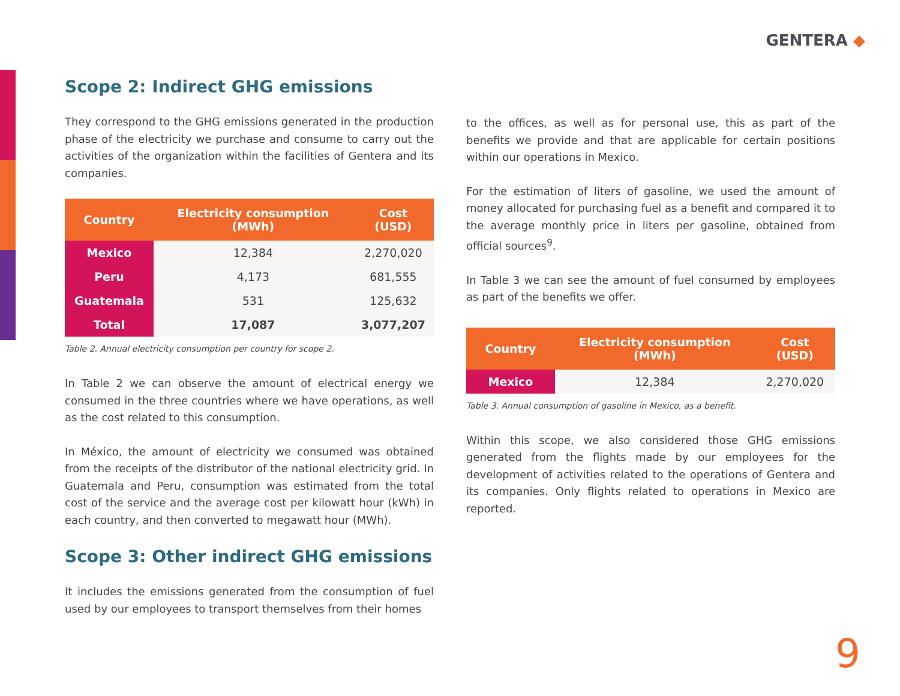GENTERA ◆
Scope 2: Indirect GHG emissions
They correspond to the GHG emissions generated in the production phase of the electricity we purchase and consume to carry out the activities of the organization within the facilities of Gentera and its companies.
| Country | Electricity consumption (MWh) | Cost (USD) |
| --- | --- | --- |
| Mexico | 12,384 | 2,270,020 |
| Peru | 4,173 | 681,555 |
| Guatemala | 531 | 125,632 |
| Total | 17,087 | 3,077,207 |
Table 2. Annual electricity consumption per country for scope 2.
In Table 2 we can observe the amount of electrical energy we consumed in the three countries where we have operations, as well as the cost related to this consumption.
In México, the amount of electricity we consumed was obtained from the receipts of the distributor of the national electricity grid. In Guatemala and Peru, consumption was estimated from the total cost of the service and the average cost per kilowatt hour (kWh) in each country, and then converted to megawatt hour (MWh).
Scope 3: Other indirect GHG emissions
It includes the emissions generated from the consumption of fuel used by our employees to transport themselves from their homes
to the offices, as well as for personal use, this as part of the benefits we provide and that are applicable for certain positions within our operations in Mexico.
For the estimation of liters of gasoline, we used the amount of money allocated for purchasing fuel as a benefit and compared it to the average monthly price in liters per gasoline, obtained from official sources<sup>9</sup>.
In Table 3 we can see the amount of fuel consumed by employees as part of the benefits we offer.
| Country | Electricity consumption (MWh) | Cost (USD) |
| --- | --- | --- |
| Mexico | 12,384 | 2,270,020 |
Table 3. Annual consumption of gasoline in Mexico, as a benefit.
Within this scope, we also considered those GHG emissions generated from the flights made by our employees for the development of activities related to the operations of Gentera and its companies. Only flights related to operations in Mexico are reported.
9